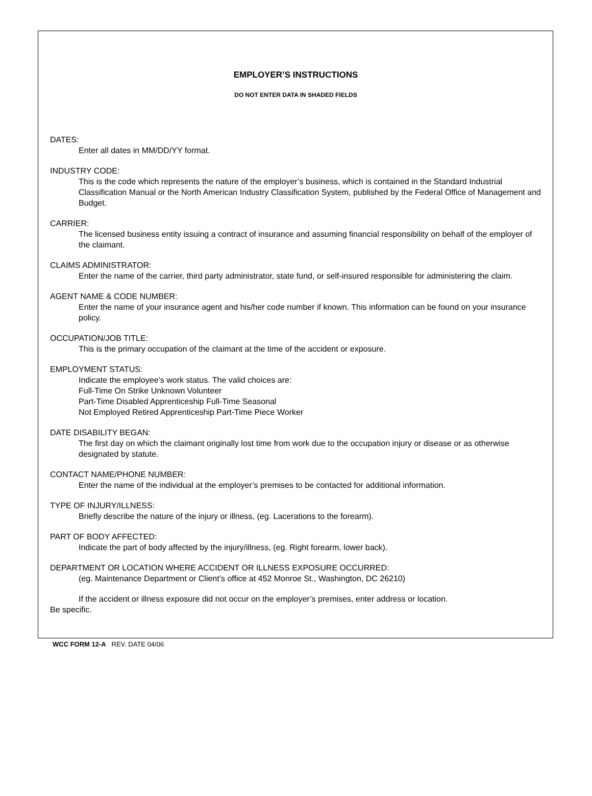EMPLOYER’S INSTRUCTIONS
DO NOT ENTER DATA IN SHADED FIELDS
DATES:
Enter all dates in MM/DD/YY format.
INDUSTRY CODE:
This is the code which represents the nature of the employer’s business, which is contained in the Standard Industrial Classification Manual or the North American Industry Classification System, published by the Federal Office of Management and Budget.
CARRIER:
The licensed business entity issuing a contract of insurance and assuming financial responsibility on behalf of the employer of the claimant.
CLAIMS ADMINISTRATOR:
Enter the name of the carrier, third party administrator, state fund, or self-insured responsible for administering the claim.
AGENT NAME & CODE NUMBER:
Enter the name of your insurance agent and his/her code number if known. This information can be found on your insurance policy.
OCCUPATION/JOB TITLE:
This is the primary occupation of the claimant at the time of the accident or exposure.
EMPLOYMENT STATUS:
Indicate the employee’s work status. The valid choices are:
Full-Time On Strike Unknown Volunteer
Part-Time Disabled Apprenticeship Full-Time Seasonal
Not Employed Retired Apprenticeship Part-Time Piece Worker
DATE DISABILITY BEGAN:
The first day on which the claimant originally lost time from work due to the occupation injury or disease or as otherwise designated by statute.
CONTACT NAME/PHONE NUMBER:
Enter the name of the individual at the employer’s premises to be contacted for additional information.
TYPE OF INJURY/ILLNESS:
Briefly describe the nature of the injury or illness, (eg. Lacerations to the forearm).
PART OF BODY AFFECTED:
Indicate the part of body affected by the injury/illness, (eg. Right forearm, lower back).
DEPARTMENT OR LOCATION WHERE ACCIDENT OR ILLNESS EXPOSURE OCCURRED:
(eg. Maintenance Department or Client’s office at 452 Monroe St., Washington, DC 26210)
If the accident or illness exposure did not occur on the employer’s premises, enter address or location.
Be specific.
WCC FORM 12-A REV. DATE 04/06